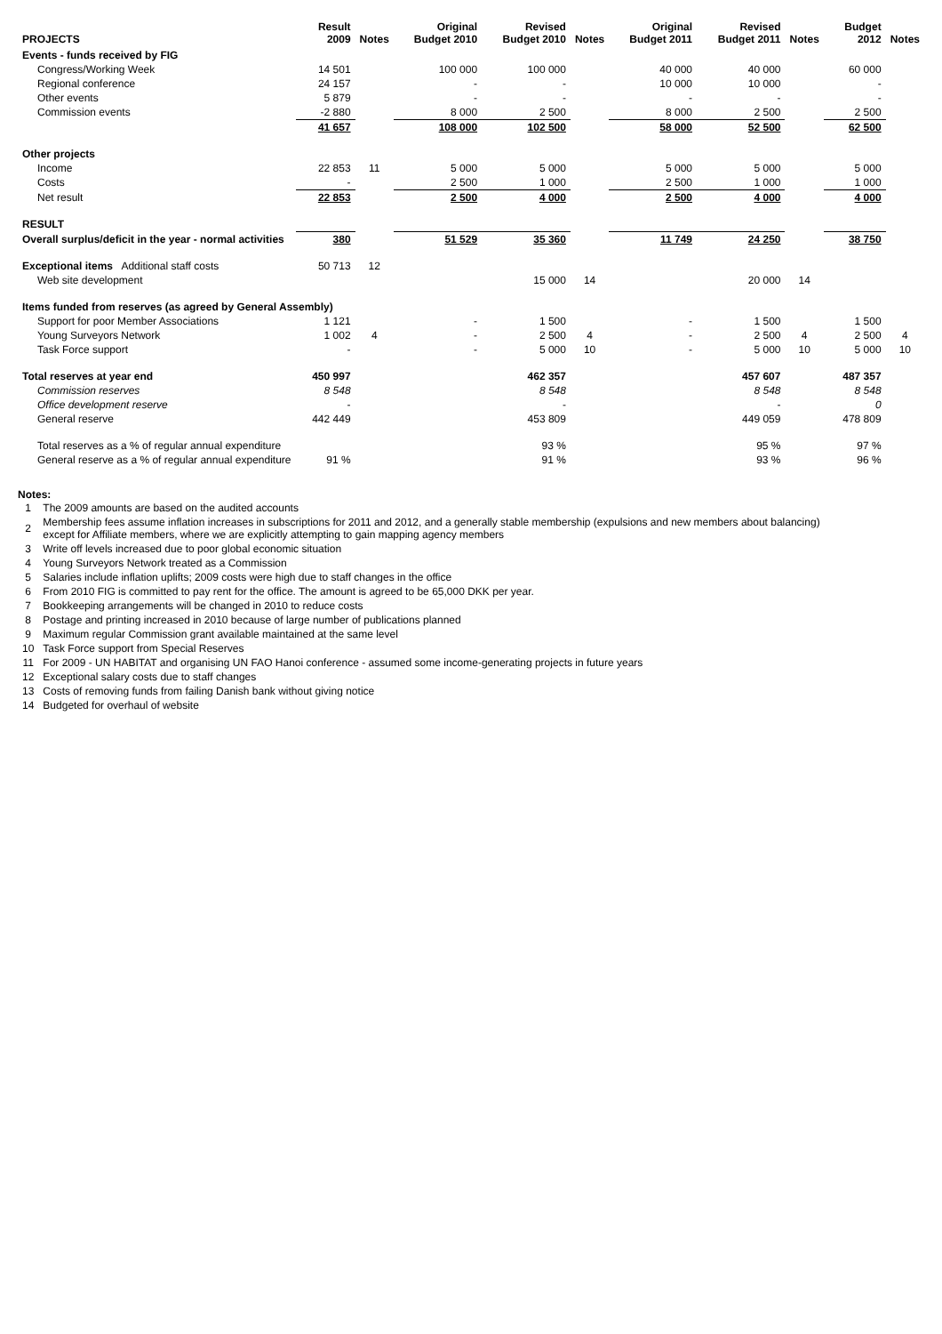| PROJECTS | Result 2009 | Notes | Original Budget 2010 | Revised Budget 2010 | Notes | Original Budget 2011 | Revised Budget 2011 | Notes | Budget 2012 | Notes |
| --- | --- | --- | --- | --- | --- | --- | --- | --- | --- | --- |
| Events - funds received by FIG | | | | | | | | | | |
| Congress/Working Week | 14 501 | | 100 000 | 100 000 | | 40 000 | 40 000 | | 60 000 | |
| Regional conference | 24 157 | | - | - | | 10 000 | 10 000 | | - | |
| Other events | 5 879 | | - | - | | - | - | | - | |
| Commission events | -2 880 | | 8 000 | 2 500 | | 8 000 | 2 500 | | 2 500 | |
| | 41 657 | | 108 000 | 102 500 | | 58 000 | 52 500 | | 62 500 | |
| Other projects | | | | | | | | | | |
| Income | 22 853 | 11 | 5 000 | 5 000 | | 5 000 | 5 000 | | 5 000 | |
| Costs | - | | 2 500 | 1 000 | | 2 500 | 1 000 | | 1 000 | |
| Net result | 22 853 | | 2 500 | 4 000 | | 2 500 | 4 000 | | 4 000 | |
| RESULT | | | | | | | | | | |
| Overall surplus/deficit in the year - normal activities | 380 | | 51 529 | 35 360 | | 11 749 | 24 250 | | 38 750 | |
| Exceptional items Additional staff costs | 50 713 | 12 | | | | | | | | |
| Web site development | | | | 15 000 | 14 | | 20 000 | 14 | | |
| Items funded from reserves (as agreed by General Assembly) | | | | | | | | | | |
| Support for poor Member Associations | 1 121 | | - | 1 500 | | - | 1 500 | | 1 500 | |
| Young Surveyors Network | 1 002 | 4 | - | 2 500 | 4 | - | 2 500 | 4 | 2 500 | 4 |
| Task Force support | - | | - | 5 000 | 10 | - | 5 000 | 10 | 5 000 | 10 |
| Total reserves at year end | 450 997 | | | 462 357 | | | 457 607 | | 487 357 | |
| Commission reserves | 8 548 | | | 8 548 | | | 8 548 | | 8 548 | |
| Office development reserve | - | | | - | | | - | | 0 | |
| General reserve | 442 449 | | | 453 809 | | | 449 059 | | 478 809 | |
| Total reserves as a % of regular annual expenditure | | | | 93 % | | | 95 % | | 97 % | |
| General reserve as a % of regular annual expenditure | 91 % | | | 91 % | | | 93 % | | 96 % | |
Notes:
| 1 | The 2009 amounts are based on the audited accounts |
| 2 | Membership fees assume inflation increases in subscriptions for 2011 and 2012, and a generally stable membership (expulsions and new members about balancing) except for Affiliate members, where we are explicitly attempting to gain mapping agency members |
| 3 | Write off levels increased due to poor global economic situation |
| 4 | Young Surveyors Network treated as a Commission |
| 5 | Salaries include inflation uplifts; 2009 costs were high due to staff changes in the office |
| 6 | From 2010 FIG is committed to pay rent for the office. The amount is agreed to be 65,000 DKK per year. |
| 7 | Bookkeeping arrangements will be changed in 2010 to reduce costs |
| 8 | Postage and printing increased in 2010 because of large number of publications planned |
| 9 | Maximum regular Commission grant available maintained at the same level |
| 10 | Task Force support from Special Reserves |
| 11 | For 2009 - UN HABITAT and organising UN FAO Hanoi conference - assumed some income-generating projects in future years |
| 12 | Exceptional salary costs due to staff changes |
| 13 | Costs of removing funds from failing Danish bank without giving notice |
| 14 | Budgeted for overhaul of website |